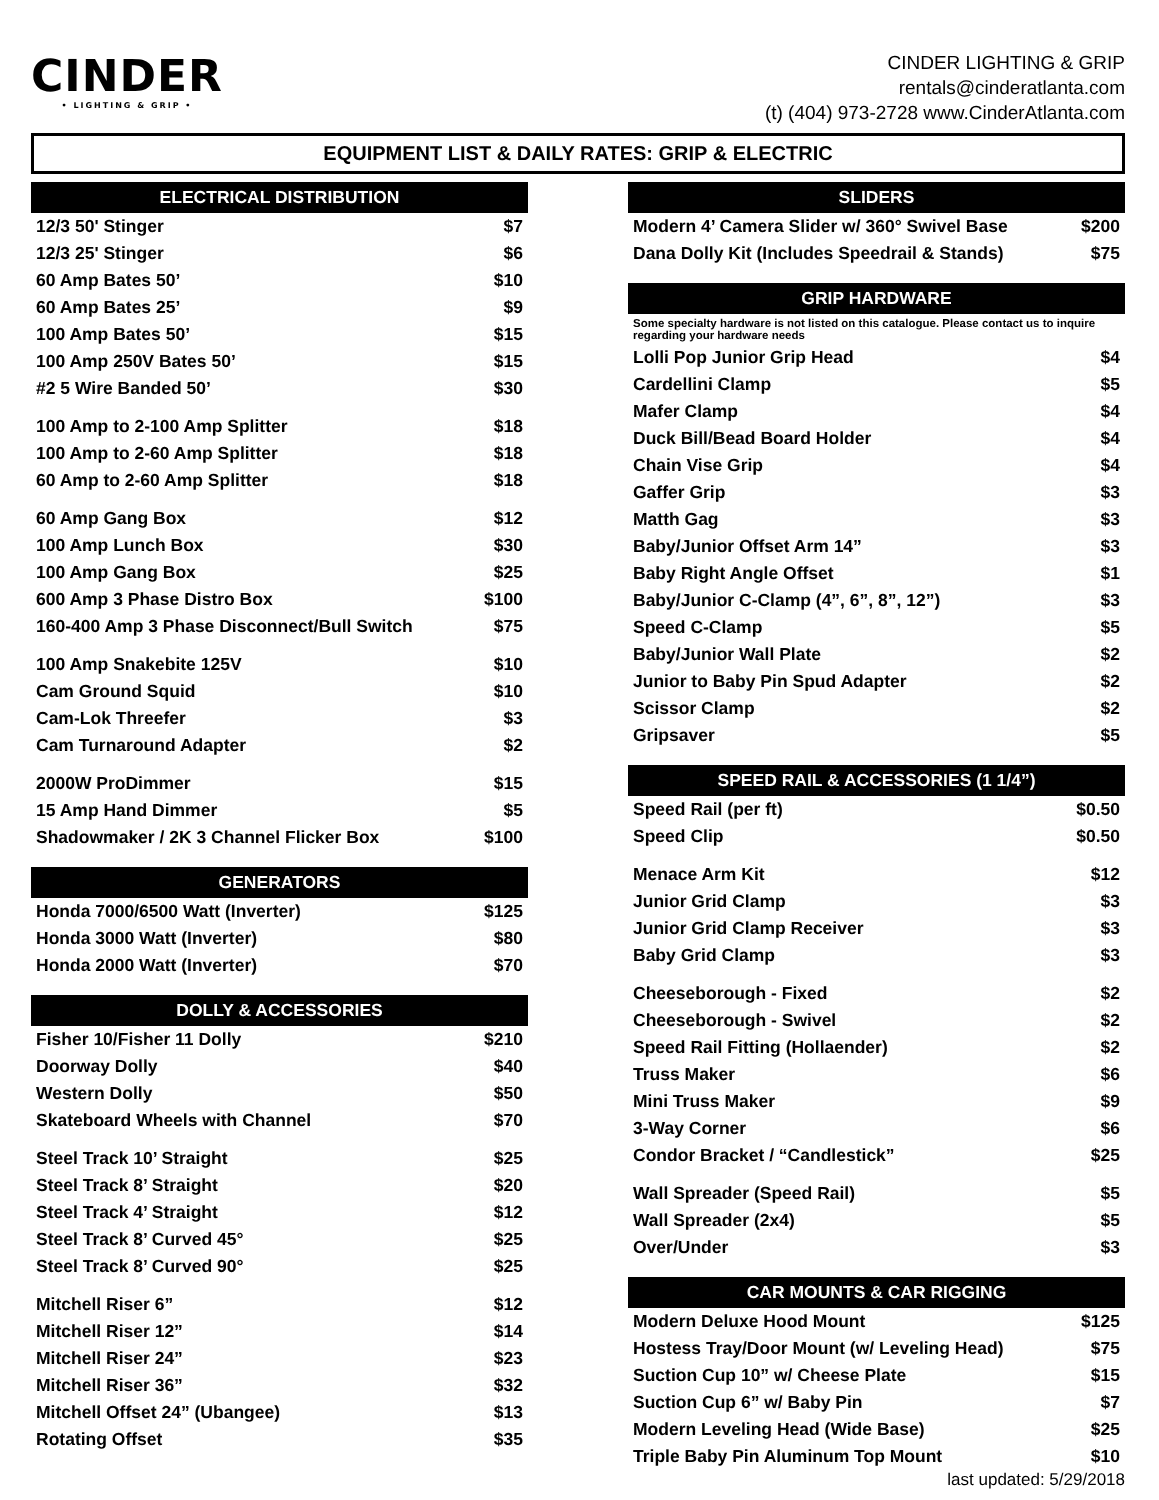CINDER
• LIGHTING & GRIP •
CINDER LIGHTING & GRIP
rentals@cinderatlanta.com
(t) (404) 973-2728 www.CinderAtlanta.com
EQUIPMENT LIST & DAILY RATES: GRIP & ELECTRIC
| ELECTRICAL DISTRIBUTION | |
| --- | --- |
| 12/3 50' Stinger | $7 |
| 12/3 25' Stinger | $6 |
| 60 Amp Bates 50’ | $10 |
| 60 Amp Bates 25’ | $9 |
| 100 Amp Bates 50’ | $15 |
| 100 Amp 250V Bates 50’ | $15 |
| #2 5 Wire Banded 50’ | $30 |
| 100 Amp to 2-100 Amp Splitter | $18 |
| 100 Amp to 2-60 Amp Splitter | $18 |
| 60 Amp to 2-60 Amp Splitter | $18 |
| 60 Amp Gang Box | $12 |
| 100 Amp Lunch Box | $30 |
| 100 Amp Gang Box | $25 |
| 600 Amp 3 Phase Distro Box | $100 |
| 160-400 Amp 3 Phase Disconnect/Bull Switch | $75 |
| 100 Amp Snakebite 125V | $10 |
| Cam Ground Squid | $10 |
| Cam-Lok Threefer | $3 |
| Cam Turnaround Adapter | $2 |
| 2000W ProDimmer | $15 |
| 15 Amp Hand Dimmer | $5 |
| Shadowmaker / 2K 3 Channel Flicker Box | $100 |
| GENERATORS | |
| --- | --- |
| Honda 7000/6500 Watt (Inverter) | $125 |
| Honda 3000 Watt (Inverter) | $80 |
| Honda 2000 Watt (Inverter) | $70 |
| DOLLY & ACCESSORIES | |
| --- | --- |
| Fisher 10/Fisher 11 Dolly | $210 |
| Doorway Dolly | $40 |
| Western Dolly | $50 |
| Skateboard Wheels with Channel | $70 |
| Steel Track 10’ Straight | $25 |
| Steel Track 8’ Straight | $20 |
| Steel Track 4’ Straight | $12 |
| Steel Track 8’ Curved 45° | $25 |
| Steel Track 8’ Curved 90° | $25 |
| Mitchell Riser 6” | $12 |
| Mitchell Riser 12” | $14 |
| Mitchell Riser 24” | $23 |
| Mitchell Riser 36” | $32 |
| Mitchell Offset 24” (Ubangee) | $13 |
| Rotating Offset | $35 |
| SLIDERS | |
| --- | --- |
| Modern 4’ Camera Slider w/ 360° Swivel Base | $200 |
| Dana Dolly Kit (Includes Speedrail & Stands) | $75 |
| GRIP HARDWARE | |
| --- | --- |
| Some specialty hardware is not listed on this catalogue. Please contact us to inquire regarding your hardware needs | |
| Lolli Pop Junior Grip Head | $4 |
| Cardellini Clamp | $5 |
| Mafer Clamp | $4 |
| Duck Bill/Bead Board Holder | $4 |
| Chain Vise Grip | $4 |
| Gaffer Grip | $3 |
| Matth Gag | $3 |
| Baby/Junior Offset Arm 14” | $3 |
| Baby Right Angle Offset | $1 |
| Baby/Junior C-Clamp (4”, 6”, 8”, 12”) | $3 |
| Speed C-Clamp | $5 |
| Baby/Junior Wall Plate | $2 |
| Junior to Baby Pin Spud Adapter | $2 |
| Scissor Clamp | $2 |
| Gripsaver | $5 |
| SPEED RAIL & ACCESSORIES (1 1/4”) | |
| --- | --- |
| Speed Rail (per ft) | $0.50 |
| Speed Clip | $0.50 |
| Menace Arm Kit | $12 |
| Junior Grid Clamp | $3 |
| Junior Grid Clamp Receiver | $3 |
| Baby Grid Clamp | $3 |
| Cheeseborough - Fixed | $2 |
| Cheeseborough - Swivel | $2 |
| Speed Rail Fitting (Hollaender) | $2 |
| Truss Maker | $6 |
| Mini Truss Maker | $9 |
| 3-Way Corner | $6 |
| Condor Bracket / “Candlestick” | $25 |
| Wall Spreader (Speed Rail) | $5 |
| Wall Spreader (2x4) | $5 |
| Over/Under | $3 |
| CAR MOUNTS & CAR RIGGING | |
| --- | --- |
| Modern Deluxe Hood Mount | $125 |
| Hostess Tray/Door Mount (w/ Leveling Head) | $75 |
| Suction Cup 10” w/ Cheese Plate | $15 |
| Suction Cup 6” w/ Baby Pin | $7 |
| Modern Leveling Head (Wide Base) | $25 |
| Triple Baby Pin Aluminum Top Mount | $10 |
last updated: 5/29/2018